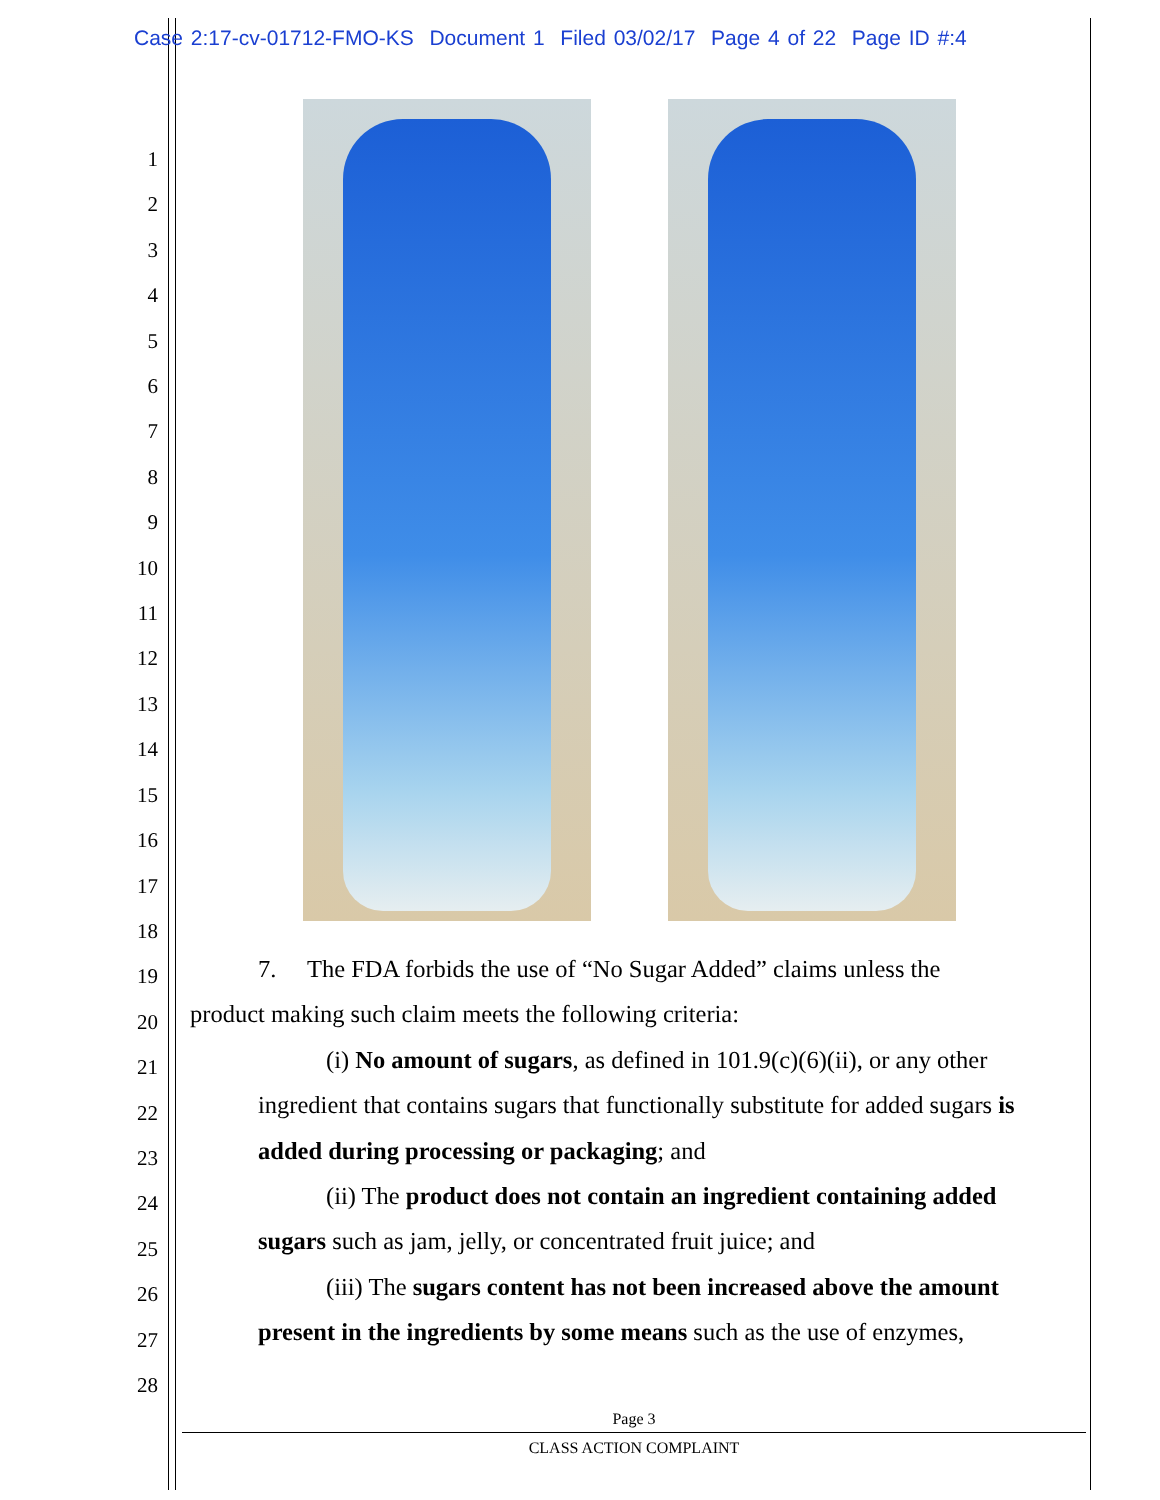Case 2:17-cv-01712-FMO-KS Document 1 Filed 03/02/17 Page 4 of 22 Page ID #:4
1
2
3
4
5
6
7
8
9
10
11
12
13
14
15
16
17
18
19
20
21
22
23
24
25
26
27
28
7. The FDA forbids the use of “No Sugar Added” claims unless the
product making such claim meets the following criteria:
(i) No amount of sugars, as defined in 101.9(c)(6)(ii), or any other ingredient that contains sugars that functionally substitute for added sugars is added during processing or packaging; and
(ii) The product does not contain an ingredient containing added sugars such as jam, jelly, or concentrated fruit juice; and
(iii) The sugars content has not been increased above the amount present in the ingredients by some means such as the use of enzymes,
Page 3
CLASS ACTION COMPLAINT